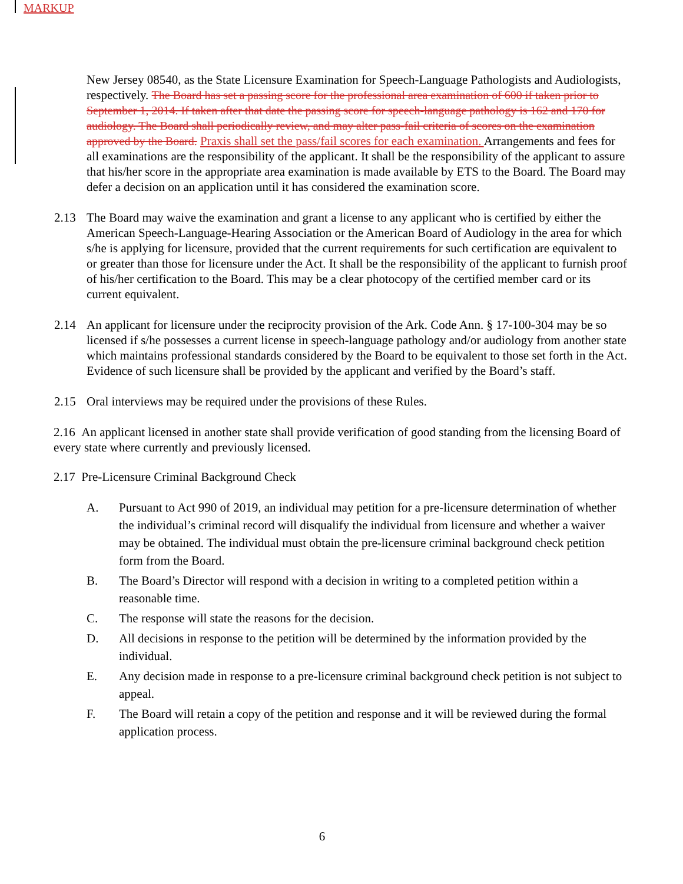MARKUP
New Jersey 08540, as the State Licensure Examination for Speech-Language Pathologists and Audiologists, respectively. The Board has set a passing score for the professional area examination of 600 if taken prior to September 1, 2014. If taken after that date the passing score for speech-language pathology is 162 and 170 for audiology. The Board shall periodically review, and may alter pass-fail criteria of scores on the examination approved by the Board. Praxis shall set the pass/fail scores for each examination. Arrangements and fees for all examinations are the responsibility of the applicant. It shall be the responsibility of the applicant to assure that his/her score in the appropriate area examination is made available by ETS to the Board. The Board may defer a decision on an application until it has considered the examination score.
2.13 The Board may waive the examination and grant a license to any applicant who is certified by either the American Speech-Language-Hearing Association or the American Board of Audiology in the area for which s/he is applying for licensure, provided that the current requirements for such certification are equivalent to or greater than those for licensure under the Act. It shall be the responsibility of the applicant to furnish proof of his/her certification to the Board. This may be a clear photocopy of the certified member card or its current equivalent.
2.14 An applicant for licensure under the reciprocity provision of the Ark. Code Ann. § 17-100-304 may be so licensed if s/he possesses a current license in speech-language pathology and/or audiology from another state which maintains professional standards considered by the Board to be equivalent to those set forth in the Act. Evidence of such licensure shall be provided by the applicant and verified by the Board’s staff.
2.15 Oral interviews may be required under the provisions of these Rules.
2.16 An applicant licensed in another state shall provide verification of good standing from the licensing Board of every state where currently and previously licensed.
2.17 Pre-Licensure Criminal Background Check
A. Pursuant to Act 990 of 2019, an individual may petition for a pre-licensure determination of whether the individual’s criminal record will disqualify the individual from licensure and whether a waiver may be obtained. The individual must obtain the pre-licensure criminal background check petition form from the Board.
B. The Board’s Director will respond with a decision in writing to a completed petition within a reasonable time.
C. The response will state the reasons for the decision.
D. All decisions in response to the petition will be determined by the information provided by the individual.
E. Any decision made in response to a pre-licensure criminal background check petition is not subject to appeal.
F. The Board will retain a copy of the petition and response and it will be reviewed during the formal application process.
6